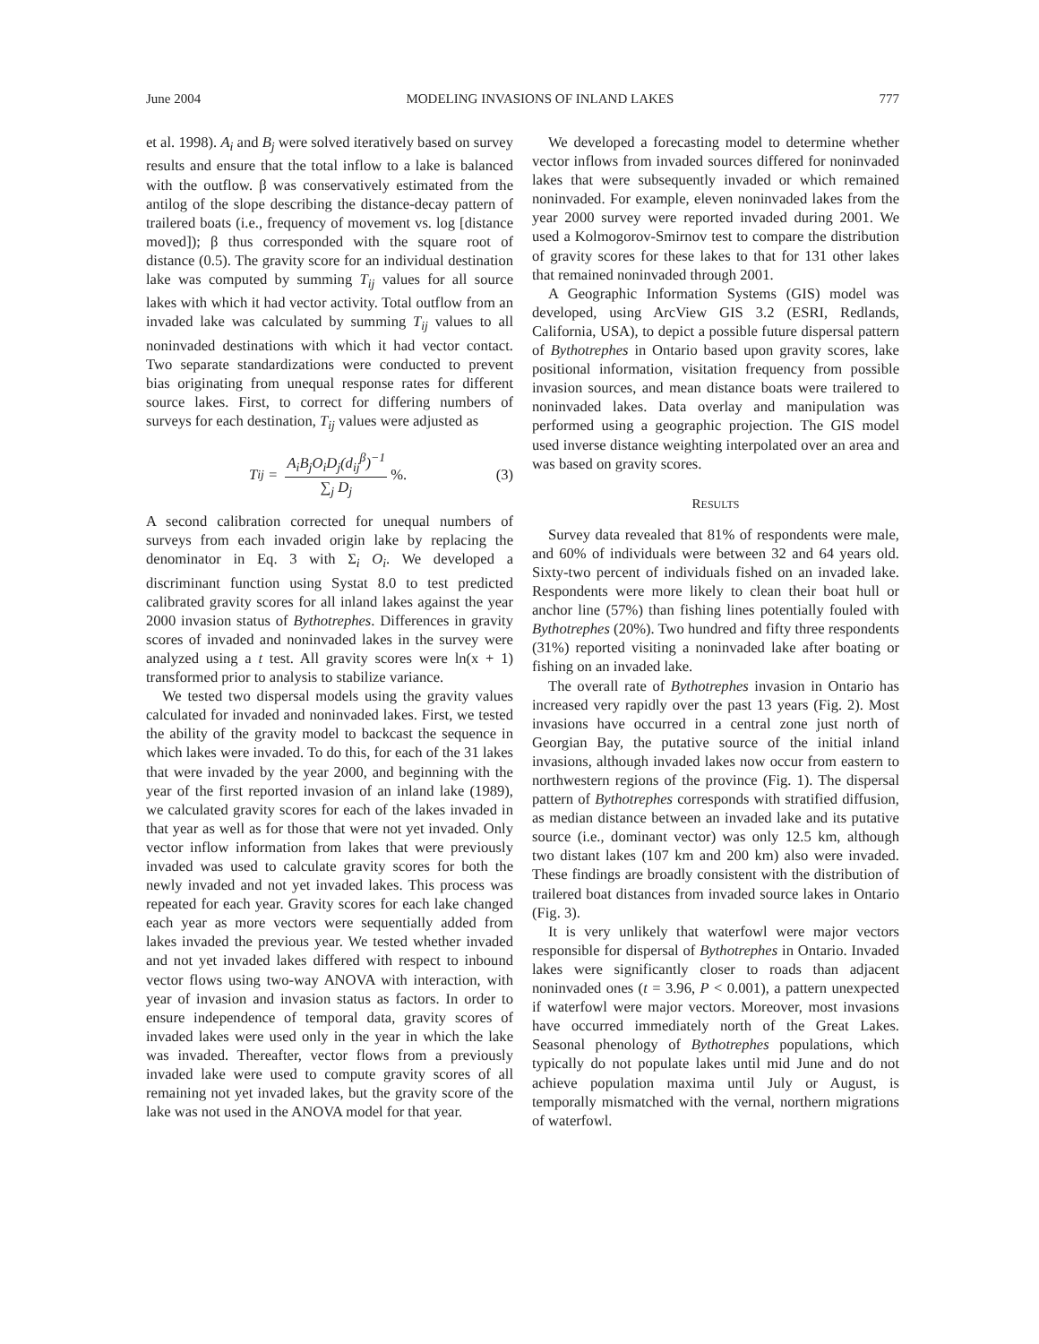June 2004 MODELING INVASIONS OF INLAND LAKES 777
et al. 1998). A<sub>i</sub> and B<sub>j</sub> were solved iteratively based on survey results and ensure that the total inflow to a lake is balanced with the outflow. β was conservatively estimated from the antilog of the slope describing the distance-decay pattern of trailered boats (i.e., frequency of movement vs. log [distance moved]); β thus corresponded with the square root of distance (0.5). The gravity score for an individual destination lake was computed by summing T<sub>ij</sub> values for all source lakes with which it had vector activity. Total outflow from an invaded lake was calculated by summing T<sub>ij</sub> values to all noninvaded destinations with which it had vector contact. Two separate standardizations were conducted to prevent bias originating from unequal response rates for different source lakes. First, to correct for differing numbers of surveys for each destination, T<sub>ij</sub> values were adjusted as
T<sub>ij</sub> = A<sub>i</sub>B<sub>j</sub>O<sub>i</sub>D<sub>j</sub>(d<sub>ij</sub><sup>β</sup>)<sup>−1</sup> ∑<sub>j</sub> D<sub>j</sub>%. (3)
A second calibration corrected for unequal numbers of surveys from each invaded origin lake by replacing the denominator in Eq. 3 with Σ<sub>i</sub> O<sub>i</sub>. We developed a discriminant function using Systat 8.0 to test predicted calibrated gravity scores for all inland lakes against the year 2000 invasion status of Bythotrephes. Differences in gravity scores of invaded and noninvaded lakes in the survey were analyzed using a t test. All gravity scores were ln(x + 1) transformed prior to analysis to stabilize variance.
We tested two dispersal models using the gravity values calculated for invaded and noninvaded lakes. First, we tested the ability of the gravity model to backcast the sequence in which lakes were invaded. To do this, for each of the 31 lakes that were invaded by the year 2000, and beginning with the year of the first reported invasion of an inland lake (1989), we calculated gravity scores for each of the lakes invaded in that year as well as for those that were not yet invaded. Only vector inflow information from lakes that were previously invaded was used to calculate gravity scores for both the newly invaded and not yet invaded lakes. This process was repeated for each year. Gravity scores for each lake changed each year as more vectors were sequentially added from lakes invaded the previous year. We tested whether invaded and not yet invaded lakes differed with respect to inbound vector flows using two-way ANOVA with interaction, with year of invasion and invasion status as factors. In order to ensure independence of temporal data, gravity scores of invaded lakes were used only in the year in which the lake was invaded. Thereafter, vector flows from a previously invaded lake were used to compute gravity scores of all remaining not yet invaded lakes, but the gravity score of the lake was not used in the ANOVA model for that year.
We developed a forecasting model to determine whether vector inflows from invaded sources differed for noninvaded lakes that were subsequently invaded or which remained noninvaded. For example, eleven noninvaded lakes from the year 2000 survey were reported invaded during 2001. We used a Kolmogorov-Smirnov test to compare the distribution of gravity scores for these lakes to that for 131 other lakes that remained noninvaded through 2001.
A Geographic Information Systems (GIS) model was developed, using ArcView GIS 3.2 (ESRI, Redlands, California, USA), to depict a possible future dispersal pattern of Bythotrephes in Ontario based upon gravity scores, lake positional information, visitation frequency from possible invasion sources, and mean distance boats were trailered to noninvaded lakes. Data overlay and manipulation was performed using a geographic projection. The GIS model used inverse distance weighting interpolated over an area and was based on gravity scores.
RESULTS
Survey data revealed that 81% of respondents were male, and 60% of individuals were between 32 and 64 years old. Sixty-two percent of individuals fished on an invaded lake. Respondents were more likely to clean their boat hull or anchor line (57%) than fishing lines potentially fouled with Bythotrephes (20%). Two hundred and fifty three respondents (31%) reported visiting a noninvaded lake after boating or fishing on an invaded lake.
The overall rate of Bythotrephes invasion in Ontario has increased very rapidly over the past 13 years (Fig. 2). Most invasions have occurred in a central zone just north of Georgian Bay, the putative source of the initial inland invasions, although invaded lakes now occur from eastern to northwestern regions of the province (Fig. 1). The dispersal pattern of Bythotrephes corresponds with stratified diffusion, as median distance between an invaded lake and its putative source (i.e., dominant vector) was only 12.5 km, although two distant lakes (107 km and 200 km) also were invaded. These findings are broadly consistent with the distribution of trailered boat distances from invaded source lakes in Ontario (Fig. 3).
It is very unlikely that waterfowl were major vectors responsible for dispersal of Bythotrephes in Ontario. Invaded lakes were significantly closer to roads than adjacent noninvaded ones (t = 3.96, P < 0.001), a pattern unexpected if waterfowl were major vectors. Moreover, most invasions have occurred immediately north of the Great Lakes. Seasonal phenology of Bythotrephes populations, which typically do not populate lakes until mid June and do not achieve population maxima until July or August, is temporally mismatched with the vernal, northern migrations of waterfowl.